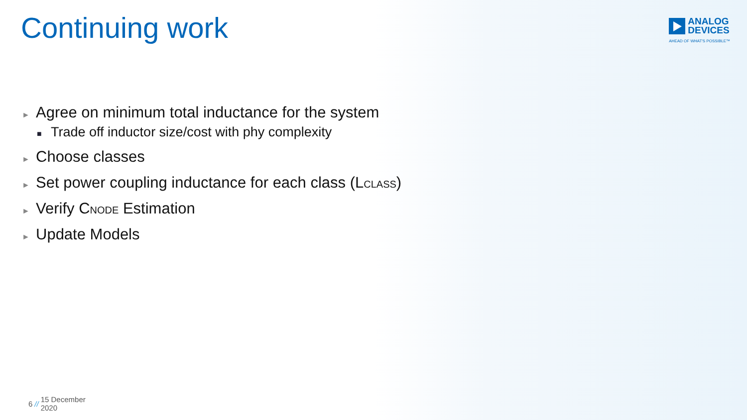Continuing work
ANALOG
DEVICES
AHEAD OF WHAT'S POSSIBLE™
► Agree on minimum total inductance for the system
■ Trade off inductor size/cost with phy complexity
► Choose classes
► Set power coupling inductance for each class (LCLASS)
► Verify CNODE Estimation
► Update Models
6 // 15 December
2020